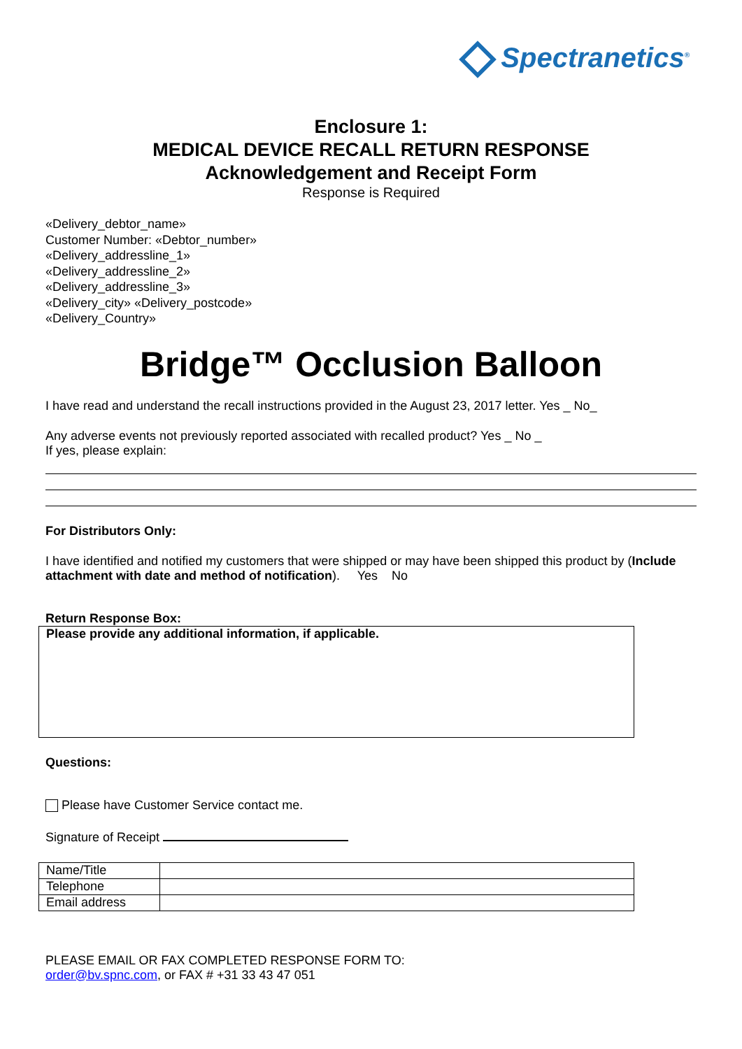Spectranetics<sup>®</sup>
Enclosure 1:
MEDICAL DEVICE RECALL RETURN RESPONSE
Acknowledgement and Receipt Form
Response is Required
«Delivery_debtor_name»
Customer Number: «Debtor_number»
«Delivery_addressline_1»
«Delivery_addressline_2»
«Delivery_addressline_3»
«Delivery_city» «Delivery_postcode»
«Delivery_Country»
Bridge™ Occlusion Balloon
I have read and understand the recall instructions provided in the August 23, 2017 letter. Yes _ No_
Any adverse events not previously reported associated with recalled product? Yes _ No _
If yes, please explain:
For Distributors Only:
I have identified and notified my customers that were shipped or may have been shipped this product by (Include attachment with date and method of notification). Yes No
Return Response Box:
Please provide any additional information, if applicable.
Questions:
Please have Customer Service contact me.
Signature of Receipt
| Name/Title | |
| Telephone | |
| Email address | |
PLEASE EMAIL OR FAX COMPLETED RESPONSE FORM TO:
order@bv.spnc.com, or FAX # +31 33 43 47 051